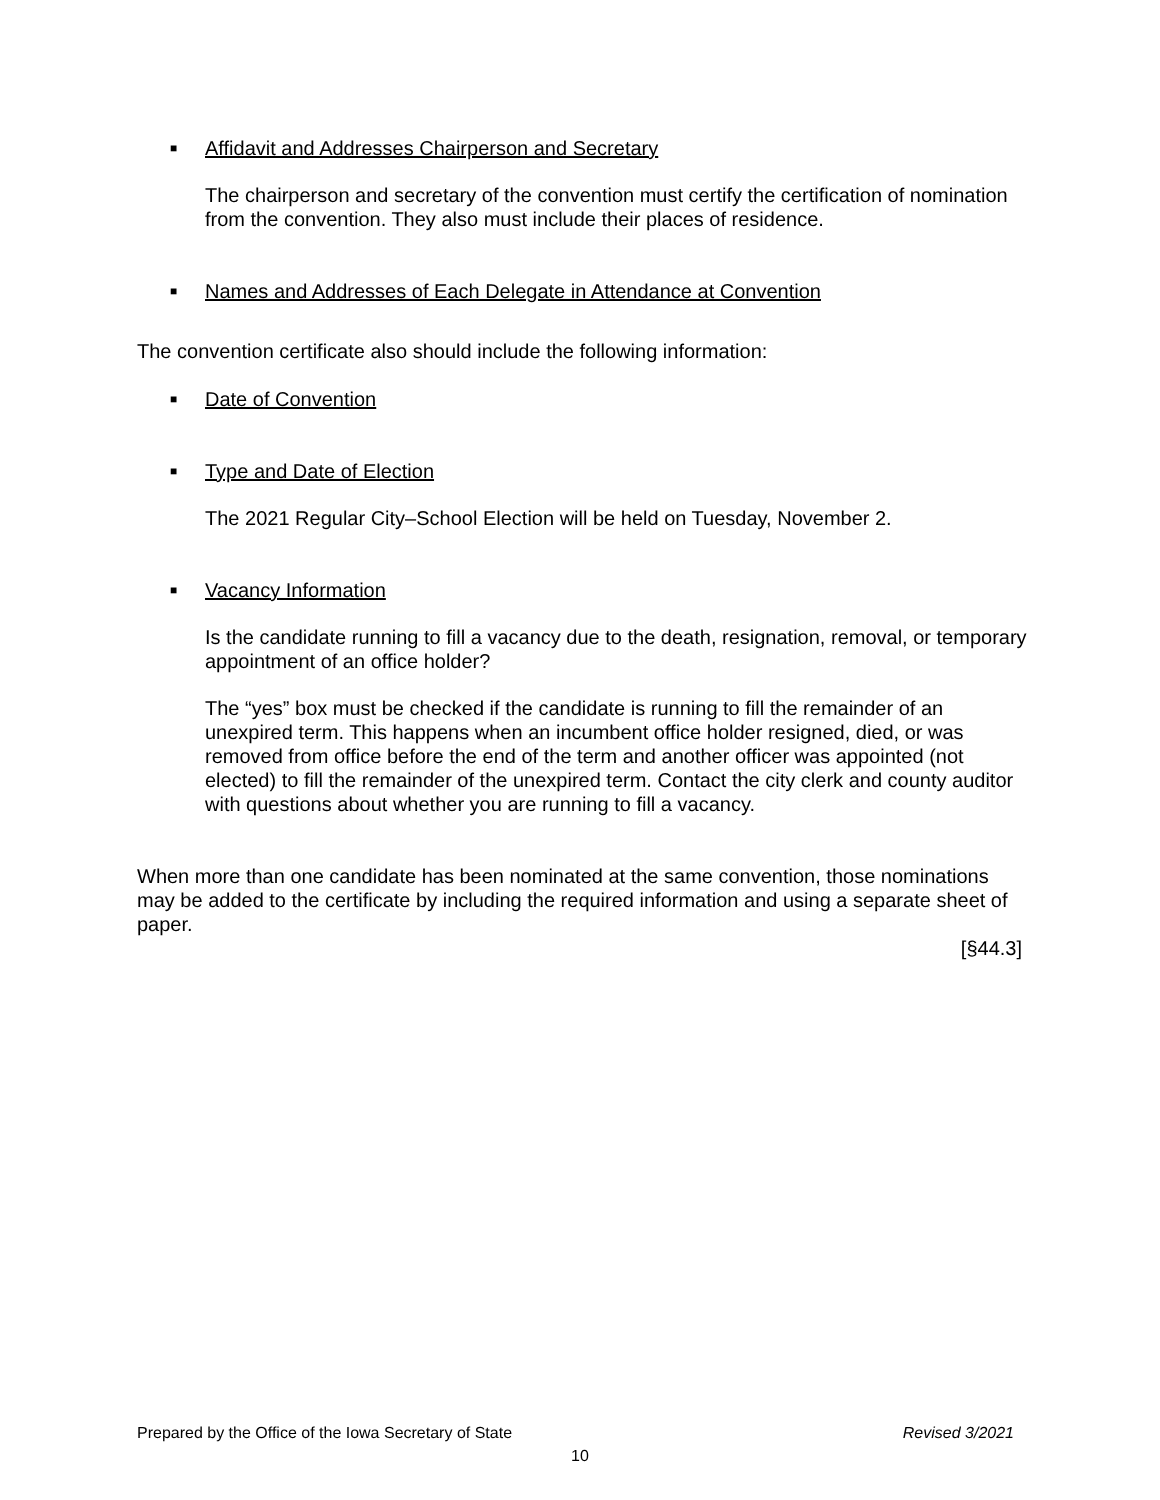■ Affidavit and Addresses Chairperson and Secretary
The chairperson and secretary of the convention must certify the certification of nomination from the convention. They also must include their places of residence.
■ Names and Addresses of Each Delegate in Attendance at Convention
The convention certificate also should include the following information:
■ Date of Convention
■ Type and Date of Election
The 2021 Regular City–School Election will be held on Tuesday, November 2.
■ Vacancy Information
Is the candidate running to fill a vacancy due to the death, resignation, removal, or temporary appointment of an office holder?
The “yes” box must be checked if the candidate is running to fill the remainder of an unexpired term. This happens when an incumbent office holder resigned, died, or was removed from office before the end of the term and another officer was appointed (not elected) to fill the remainder of the unexpired term. Contact the city clerk and county auditor with questions about whether you are running to fill a vacancy.
When more than one candidate has been nominated at the same convention, those nominations may be added to the certificate by including the required information and using a separate sheet of paper.
[§44.3]
Prepared by the Office of the Iowa Secretary of State Revised 3/2021
10